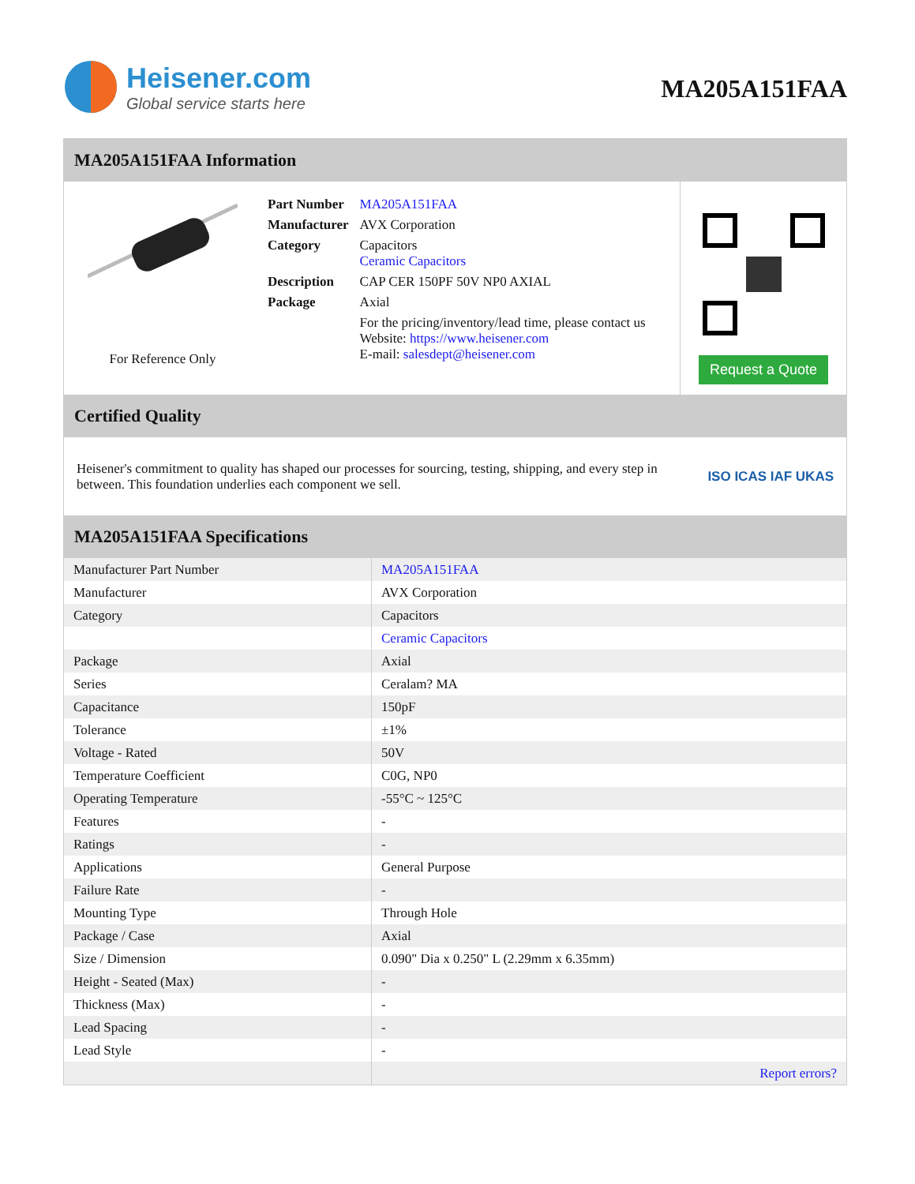Heisener.com
Global service starts here
MA205A151FAA
MA205A151FAA Information
For Reference Only
| Part Number | MA205A151FAA |
| Manufacturer | AVX Corporation |
| Category | Capacitors Ceramic Capacitors |
| Description | CAP CER 150PF 50V NP0 AXIAL |
| Package | Axial |
| | For the pricing/inventory/lead time, please contact us Website: https://www.heisener.com E-mail: salesdept@heisener.com |
Request a Quote
Certified Quality
Heisener's commitment to quality has shaped our processes for sourcing, testing, shipping, and every step in between. This foundation underlies each component we sell.
ISO ICAS IAF UKAS
MA205A151FAA Specifications
| Manufacturer Part Number | MA205A151FAA |
| Manufacturer | AVX Corporation |
| Category | Capacitors |
| | Ceramic Capacitors |
| Package | Axial |
| Series | Ceralam? MA |
| Capacitance | 150pF |
| Tolerance | ±1% |
| Voltage - Rated | 50V |
| Temperature Coefficient | C0G, NP0 |
| Operating Temperature | -55°C ~ 125°C |
| Features | - |
| Ratings | - |
| Applications | General Purpose |
| Failure Rate | - |
| Mounting Type | Through Hole |
| Package / Case | Axial |
| Size / Dimension | 0.090" Dia x 0.250" L (2.29mm x 6.35mm) |
| Height - Seated (Max) | - |
| Thickness (Max) | - |
| Lead Spacing | - |
| Lead Style | - |
| | Report errors? |